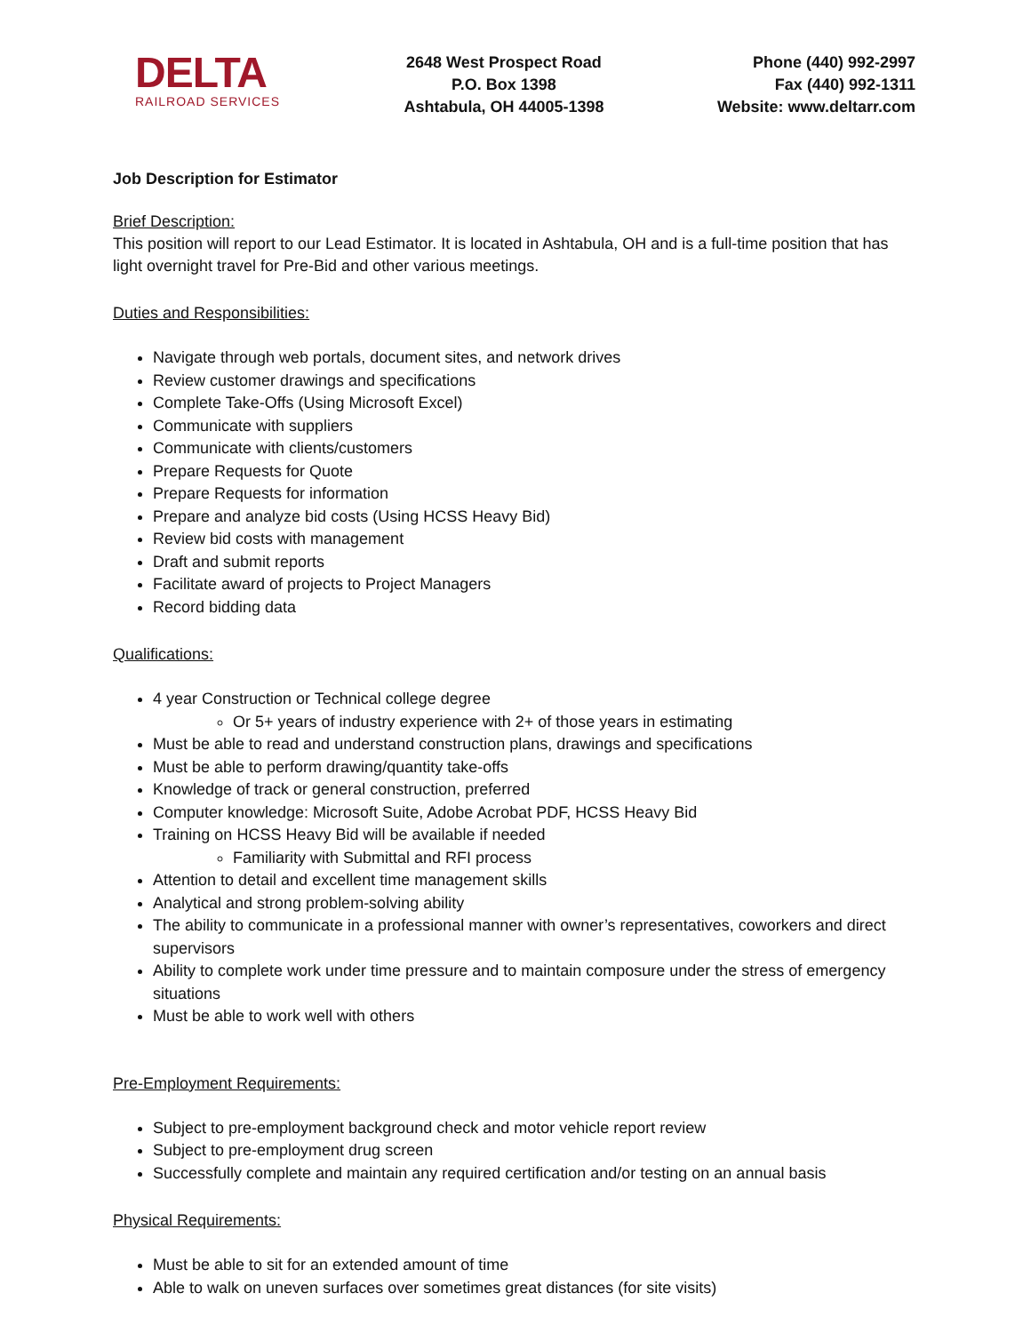DELTA
RAILROAD SERVICES
2648 West Prospect Road
P.O. Box 1398
Ashtabula, OH 44005-1398
Phone (440) 992-2997
Fax (440) 992-1311
Website: www.deltarr.com
Job Description for Estimator
Brief Description:
This position will report to our Lead Estimator. It is located in Ashtabula, OH and is a full-time position that has light overnight travel for Pre-Bid and other various meetings.
Duties and Responsibilities:
Navigate through web portals, document sites, and network drives
Review customer drawings and specifications
Complete Take-Offs (Using Microsoft Excel)
Communicate with suppliers
Communicate with clients/customers
Prepare Requests for Quote
Prepare Requests for information
Prepare and analyze bid costs (Using HCSS Heavy Bid)
Review bid costs with management
Draft and submit reports
Facilitate award of projects to Project Managers
Record bidding data
Qualifications:
4 year Construction or Technical college degree
Or 5+ years of industry experience with 2+ of those years in estimating
Must be able to read and understand construction plans, drawings and specifications
Must be able to perform drawing/quantity take-offs
Knowledge of track or general construction, preferred
Computer knowledge: Microsoft Suite, Adobe Acrobat PDF, HCSS Heavy Bid
Training on HCSS Heavy Bid will be available if needed
Familiarity with Submittal and RFI process
Attention to detail and excellent time management skills
Analytical and strong problem-solving ability
The ability to communicate in a professional manner with owner’s representatives, coworkers and direct supervisors
Ability to complete work under time pressure and to maintain composure under the stress of emergency situations
Must be able to work well with others
Pre-Employment Requirements:
Subject to pre-employment background check and motor vehicle report review
Subject to pre-employment drug screen
Successfully complete and maintain any required certification and/or testing on an annual basis
Physical Requirements:
Must be able to sit for an extended amount of time
Able to walk on uneven surfaces over sometimes great distances (for site visits)